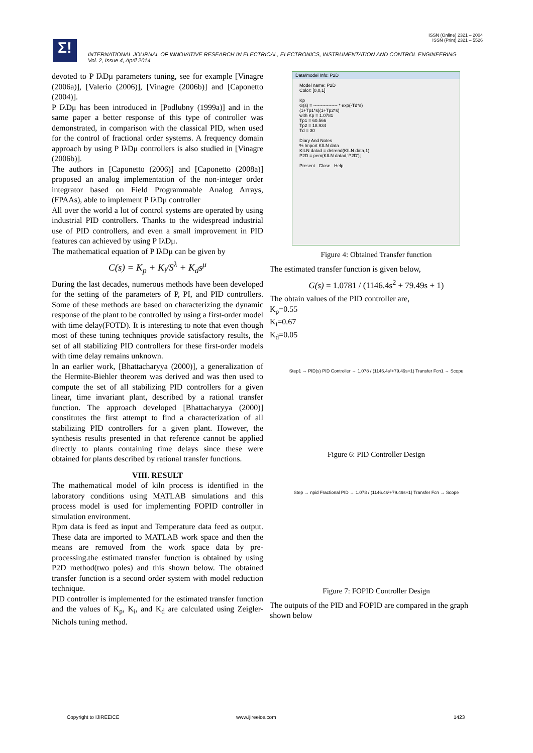ISSN (Online) 2321 – 2004
ISSN (Print) 2321 – 5526
Σ!
INTERNATIONAL JOURNAL OF INNOVATIVE RESEARCH IN ELECTRICAL, ELECTRONICS, INSTRUMENTATION AND CONTROL ENGINEERING
Vol. 2, Issue 4, April 2014
devoted to P IλDμ parameters tuning, see for example [Vinagre (2006a)], [Valerio (2006)], [Vinagre (2006b)] and [Caponetto (2004)].
P IλDμ has been introduced in [Podlubny (1999a)] and in the same paper a better response of this type of controller was demonstrated, in comparison with the classical PID, when used for the control of fractional order systems. A frequency domain approach by using P IλDμ controllers is also studied in [Vinagre (2006b)].
The authors in [Caponetto (2006)] and [Caponetto (2008a)] proposed an analog implementation of the non-integer order integrator based on Field Programmable Analog Arrays, (FPAAs), able to implement P IλDμ controller
All over the world a lot of control systems are operated by using industrial PID controllers. Thanks to the widespread industrial use of PID controllers, and even a small improvement in PID features can achieved by using P IλDμ.
The mathematical equation of P IλDμ can be given by
C(s) = K<sub>p</sub> + K<sub>i</sub>/S<sup>λ</sup> + K<sub>d</sub>s<sup>μ</sup>
During the last decades, numerous methods have been developed for the setting of the parameters of P, PI, and PID controllers. Some of these methods are based on characterizing the dynamic response of the plant to be controlled by using a first-order model with time delay(FOTD). It is interesting to note that even though most of these tuning techniques provide satisfactory results, the set of all stabilizing PID controllers for these first-order models with time delay remains unknown.
In an earlier work, [Bhattacharyya (2000)], a generalization of the Hermite-Biehler theorem was derived and was then used to compute the set of all stabilizing PID controllers for a given linear, time invariant plant, described by a rational transfer function. The approach developed [Bhattacharyya (2000)] constitutes the first attempt to find a characterization of all stabilizing PID controllers for a given plant. However, the synthesis results presented in that reference cannot be applied directly to plants containing time delays since these were obtained for plants described by rational transfer functions.
VIII. RESULT
The mathematical model of kiln process is identified in the laboratory conditions using MATLAB simulations and this process model is used for implementing FOPID controller in simulation environment.
Rpm data is feed as input and Temperature data feed as output. These data are imported to MATLAB work space and then the means are removed from the work space data by pre-processing.the estimated transfer function is obtained by using P2D method(two poles) and this shown below. The obtained transfer function is a second order system with model reduction technique.
PID controller is implemented for the estimated transfer function and the values of K<sub>p</sub>, K<sub>i</sub>, and K<sub>d</sub> are calculated using Zeigler-Nichols tuning method.
Data/model Info: P2D
Model name: P2D
Color: [0,0,1]
Kp
G(s) = ---------------- * exp(-Td*s)
(1+Tp1*s)(1+Tp2*s)
with Kp = 1.0781
Tp1 = 60.566
Tp2 = 18.934
Td = 30
Diary And Notes
% Import KILN data
KILN datad = detrend(KILN data,1)
P2D = pem(KILN datad,'P2D');
Present Close Help
Figure 4: Obtained Transfer function
The estimated transfer function is given below,
G(s) = 1.0781 / (1146.4s<sup>2</sup> + 79.49s + 1)
The obtain values of the PID controller are,
K<sub>p</sub>=0.55
K<sub>i</sub>=0.67
K<sub>d</sub>=0.05
Step1 → PID(s) PID Controller → 1.078 / (1146.4s²+79.49s+1) Transfer Fcn1 → Scope
Figure 6: PID Controller Design
Step → npid Fractional PID → 1.078 / (1146.4s²+79.49s+1) Transfer Fcn → Scope
Figure 7: FOPID Controller Design
The outputs of the PID and FOPID are compared in the graph shown below
Copyright to IJIREEICE www.ijireeice.com 1423